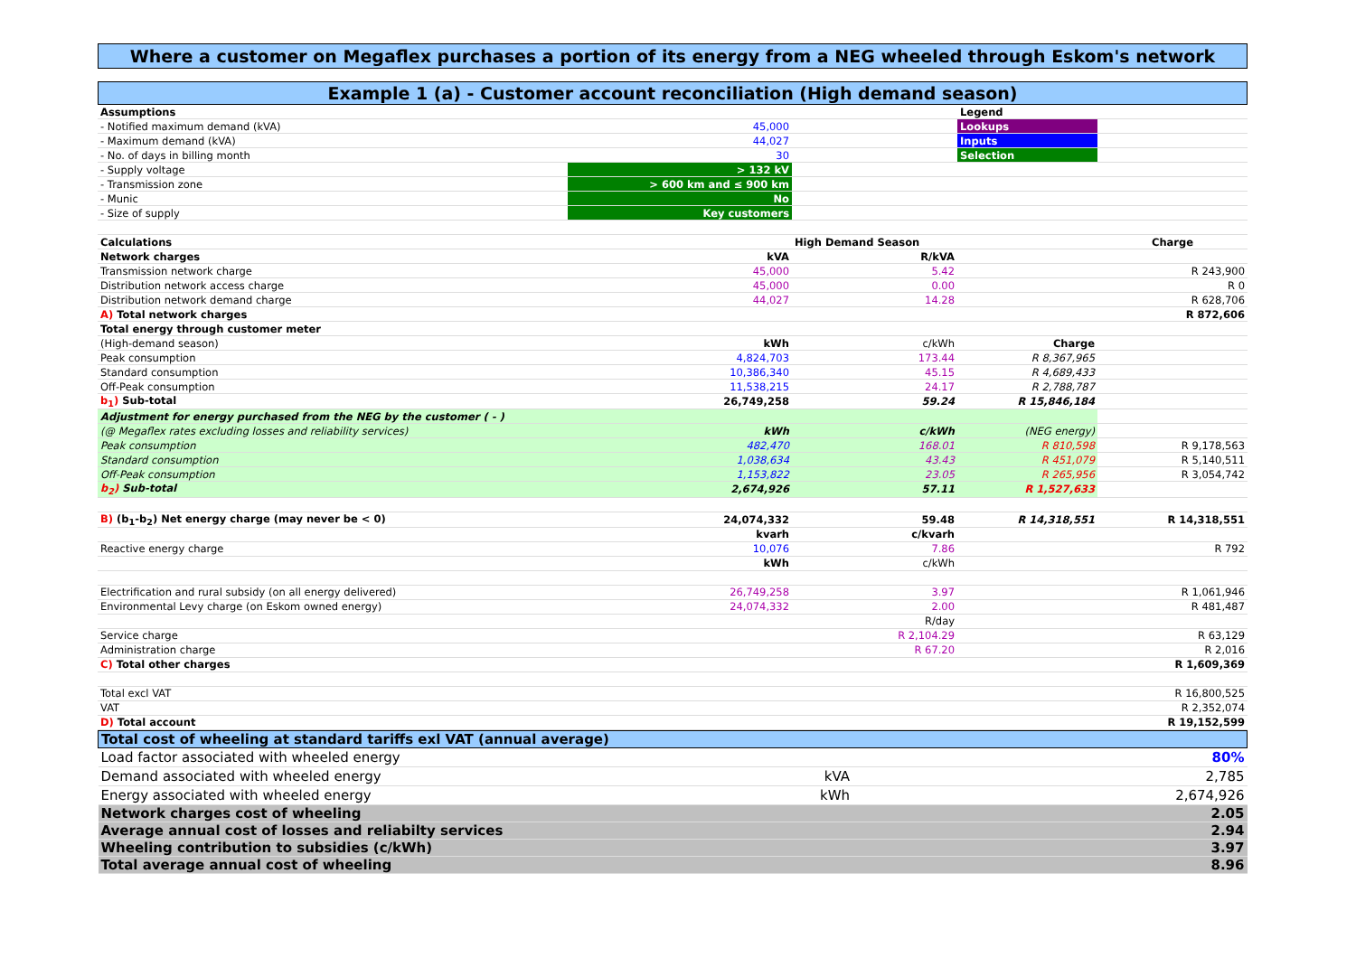Where a customer on Megaflex purchases a portion of its energy from a NEG wheeled through Eskom's network
Example 1 (a) - Customer account reconciliation (High demand season)
| Assumptions | | | Legend | |
| - Notified maximum demand (kVA) | 45,000 | | Lookups | |
| - Maximum demand (kVA) | 44,027 | | Inputs | |
| - No. of days in billing month | 30 | | Selection | |
| - Supply voltage | > 132 kV | | | |
| - Transmission zone | > 600 km and ≤ 900 km | | | |
| - Munic | No | | | |
| - Size of supply | Key customers | | | |
| Calculations | | High Demand Season | | Charge |
| Network charges | kVA | R/kVA | | |
| Transmission network charge | 45,000 | 5.42 | | R 243,900 |
| Distribution network access charge | 45,000 | 0.00 | | R 0 |
| Distribution network demand charge | 44,027 | 14.28 | | R 628,706 |
| A) Total network charges | | | | R 872,606 |
| Total energy through customer meter | | | | |
| (High-demand season) | kWh | c/kWh | Charge | |
| Peak consumption | 4,824,703 | 173.44 | R 8,367,965 | |
| Standard consumption | 10,386,340 | 45.15 | R 4,689,433 | |
| Off-Peak consumption | 11,538,215 | 24.17 | R 2,788,787 | |
| b<sub>1</sub>) Sub-total | 26,749,258 | 59.24 | R 15,846,184 | |
| Adjustment for energy purchased from the NEG by the customer ( - ) | | | | |
| (@ Megaflex rates excluding losses and reliability services) | kWh | c/kWh | (NEG energy) | |
| Peak consumption | 482,470 | 168.01 | R 810,598 | R 9,178,563 |
| Standard consumption | 1,038,634 | 43.43 | R 451,079 | R 5,140,511 |
| Off-Peak consumption | 1,153,822 | 23.05 | R 265,956 | R 3,054,742 |
| b<sub>2</sub>) Sub-total | 2,674,926 | 57.11 | R 1,527,633 | |
| B) (b<sub>1</sub>-b<sub>2</sub>) Net energy charge (may never be < 0) | 24,074,332 | 59.48 | R 14,318,551 | R 14,318,551 |
| | kvarh | c/kvarh | | |
| Reactive energy charge | 10,076 | 7.86 | | R 792 |
| | kWh | c/kWh | | |
| Electrification and rural subsidy (on all energy delivered) | 26,749,258 | 3.97 | | R 1,061,946 |
| Environmental Levy charge (on Eskom owned energy) | 24,074,332 | 2.00 | | R 481,487 |
| | | R/day | | |
| Service charge | | R 2,104.29 | | R 63,129 |
| Administration charge | | R 67.20 | | R 2,016 |
| C) Total other charges | | | | R 1,609,369 |
| Total excl VAT | | | | R 16,800,525 |
| VAT | | | | R 2,352,074 |
| D) Total account | | | | R 19,152,599 |
| Total cost of wheeling at standard tariffs exl VAT (annual average) | | | |
| Load factor associated with wheeled energy | | | 80% |
| Demand associated with wheeled energy | | kVA | 2,785 |
| Energy associated with wheeled energy | | kWh | 2,674,926 |
| Network charges cost of wheeling | | | 2.05 |
| Average annual cost of losses and reliabilty services | | | 2.94 |
| Wheeling contribution to subsidies (c/kWh) | | | 3.97 |
| Total average annual cost of wheeling | | | 8.96 |